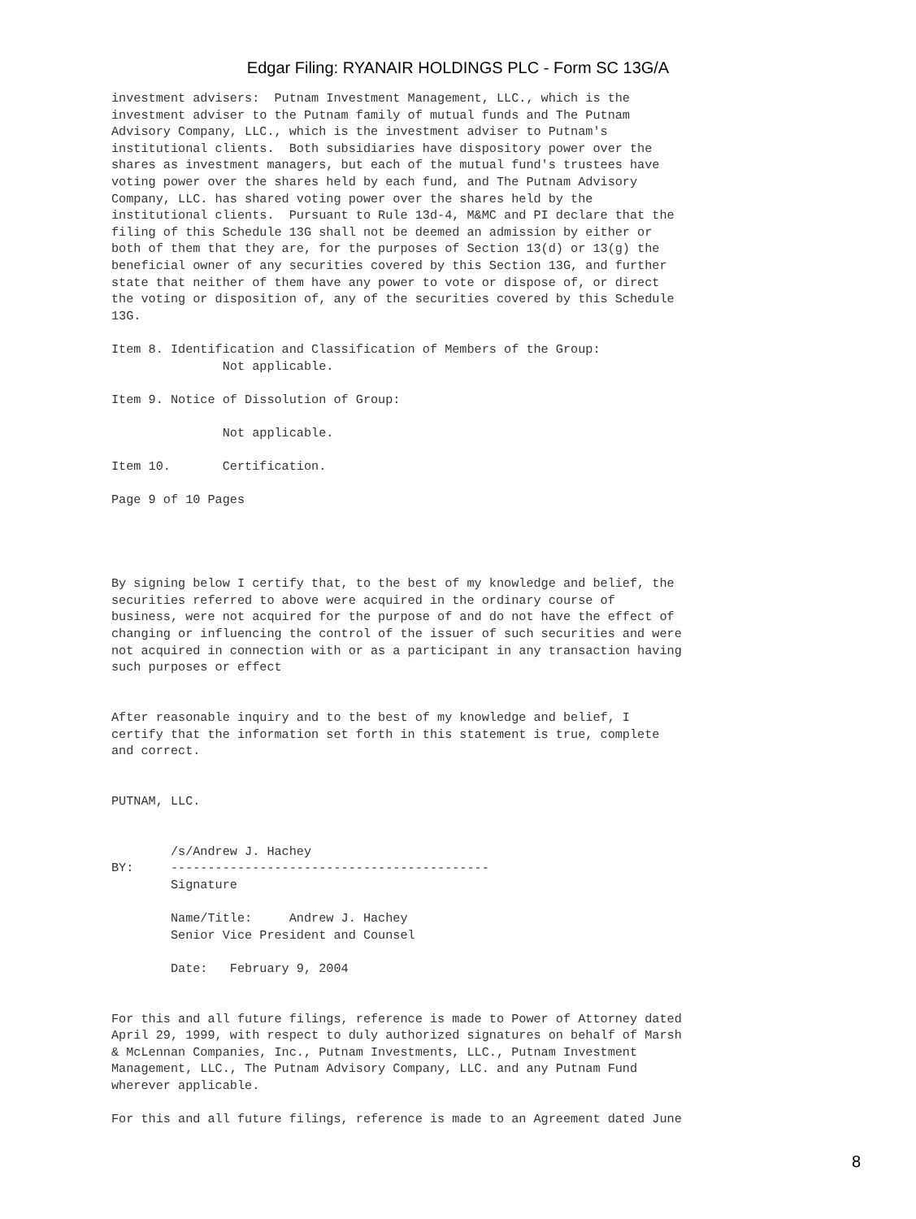Edgar Filing: RYANAIR HOLDINGS PLC - Form SC 13G/A
investment advisers:  Putnam Investment Management, LLC., which is the
investment adviser to the Putnam family of mutual funds and The Putnam
Advisory Company, LLC., which is the investment adviser to Putnam's
institutional clients.  Both subsidiaries have dispository power over the
shares as investment managers, but each of the mutual fund's trustees have
voting power over the shares held by each fund, and The Putnam Advisory
Company, LLC. has shared voting power over the shares held by the
institutional clients.  Pursuant to Rule 13d-4, M&MC and PI declare that the
filing of this Schedule 13G shall not be deemed an admission by either or
both of them that they are, for the purposes of Section 13(d) or 13(g) the
beneficial owner of any securities covered by this Section 13G, and further
state that neither of them have any power to vote or dispose of, or direct
the voting or disposition of, any of the securities covered by this Schedule
13G.

Item 8. Identification and Classification of Members of the Group:
               Not applicable.

Item 9. Notice of Dissolution of Group:

               Not applicable.

Item 10.       Certification.

Page 9 of 10 Pages




By signing below I certify that, to the best of my knowledge and belief, the
securities referred to above were acquired in the ordinary course of
business, were not acquired for the purpose of and do not have the effect of
changing or influencing the control of the issuer of such securities and were
not acquired in connection with or as a participant in any transaction having
such purposes or effect


After reasonable inquiry and to the best of my knowledge and belief, I
certify that the information set forth in this statement is true, complete
and correct.


PUTNAM, LLC.


        /s/Andrew J. Hachey
BY:     -------------------------------------------
        Signature

        Name/Title:     Andrew J. Hachey
        Senior Vice President and Counsel

        Date:   February 9, 2004


For this and all future filings, reference is made to Power of Attorney dated
April 29, 1999, with respect to duly authorized signatures on behalf of Marsh
& McLennan Companies, Inc., Putnam Investments, LLC., Putnam Investment
Management, LLC., The Putnam Advisory Company, LLC. and any Putnam Fund
wherever applicable.

For this and all future filings, reference is made to an Agreement dated June
8